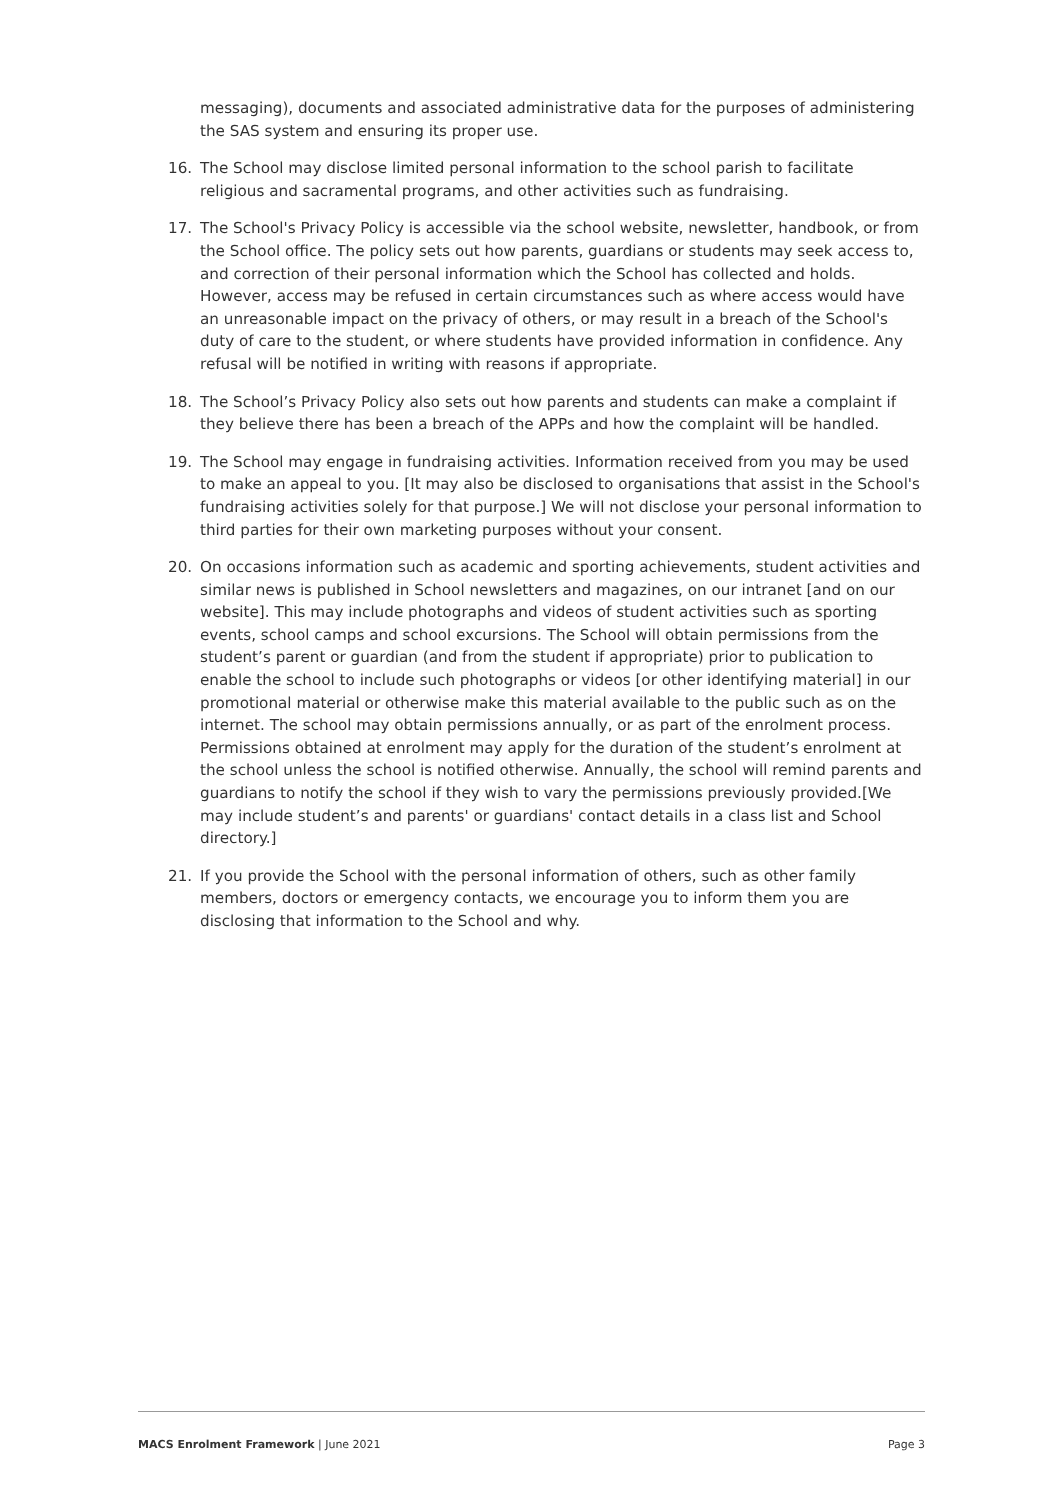messaging), documents and associated administrative data for the purposes of administering the SAS system and ensuring its proper use.
16. The School may disclose limited personal information to the school parish to facilitate religious and sacramental programs, and other activities such as fundraising.
17. The School's Privacy Policy is accessible via the school website, newsletter, handbook, or from the School office. The policy sets out how parents, guardians or students may seek access to, and correction of their personal information which the School has collected and holds. However, access may be refused in certain circumstances such as where access would have an unreasonable impact on the privacy of others, or may result in a breach of the School's duty of care to the student, or where students have provided information in confidence. Any refusal will be notified in writing with reasons if appropriate.
18. The School’s Privacy Policy also sets out how parents and students can make a complaint if they believe there has been a breach of the APPs and how the complaint will be handled.
19. The School may engage in fundraising activities. Information received from you may be used to make an appeal to you. [It may also be disclosed to organisations that assist in the School's fundraising activities solely for that purpose.] We will not disclose your personal information to third parties for their own marketing purposes without your consent.
20. On occasions information such as academic and sporting achievements, student activities and similar news is published in School newsletters and magazines, on our intranet [and on our website]. This may include photographs and videos of student activities such as sporting events, school camps and school excursions. The School will obtain permissions from the student’s parent or guardian (and from the student if appropriate) prior to publication to enable the school to include such photographs or videos [or other identifying material] in our promotional material or otherwise make this material available to the public such as on the internet. The school may obtain permissions annually, or as part of the enrolment process. Permissions obtained at enrolment may apply for the duration of the student’s enrolment at the school unless the school is notified otherwise. Annually, the school will remind parents and guardians to notify the school if they wish to vary the permissions previously provided.[We may include student’s and parents' or guardians' contact details in a class list and School directory.]
21. If you provide the School with the personal information of others, such as other family members, doctors or emergency contacts, we encourage you to inform them you are disclosing that information to the School and why.
MACS Enrolment Framework | June 2021 Page 3